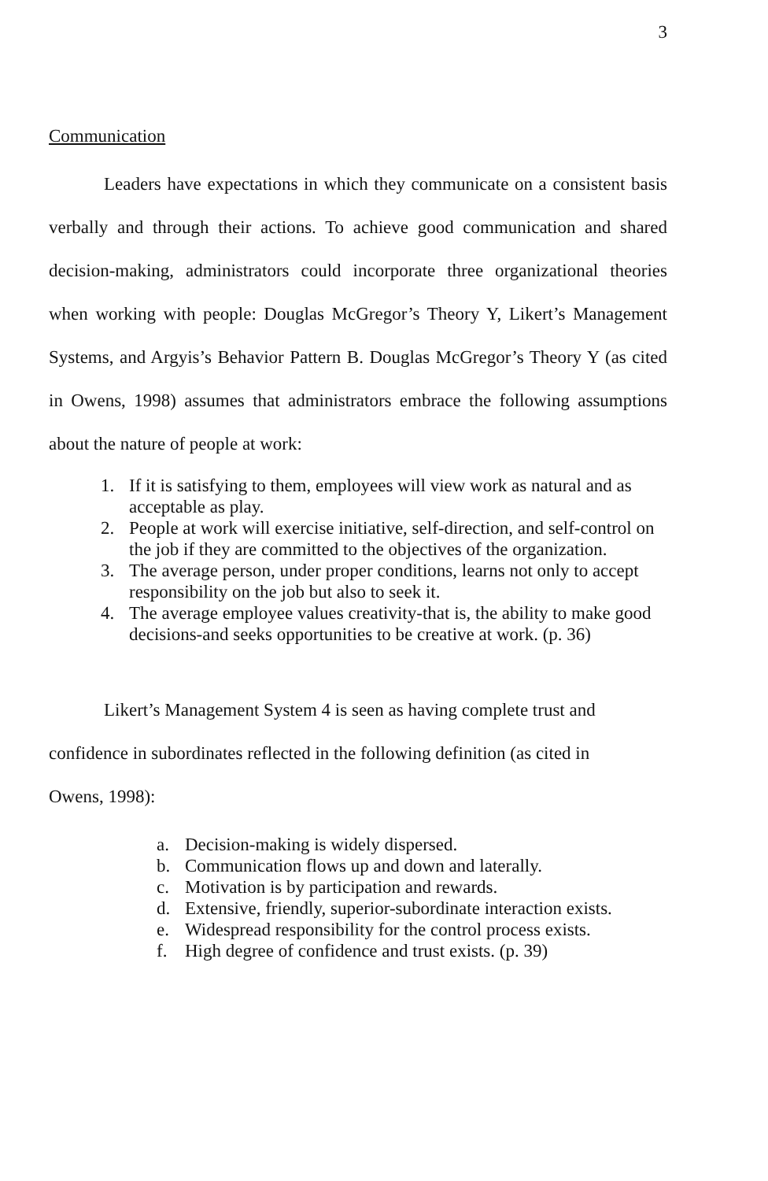3
Communication
Leaders have expectations in which they communicate on a consistent basis verbally and through their actions. To achieve good communication and shared decision-making, administrators could incorporate three organizational theories when working with people: Douglas McGregor’s Theory Y, Likert’s Management Systems, and Argyis’s Behavior Pattern B. Douglas McGregor’s Theory Y (as cited in Owens, 1998) assumes that administrators embrace the following assumptions about the nature of people at work:
1. If it is satisfying to them, employees will view work as natural and as acceptable as play.
2. People at work will exercise initiative, self-direction, and self-control on the job if they are committed to the objectives of the organization.
3. The average person, under proper conditions, learns not only to accept responsibility on the job but also to seek it.
4. The average employee values creativity-that is, the ability to make good decisions-and seeks opportunities to be creative at work. (p. 36)
Likert’s Management System 4 is seen as having complete trust and
confidence in subordinates reflected in the following definition (as cited in
Owens, 1998):
a. Decision-making is widely dispersed.
b. Communication flows up and down and laterally.
c. Motivation is by participation and rewards.
d. Extensive, friendly, superior-subordinate interaction exists.
e. Widespread responsibility for the control process exists.
f. High degree of confidence and trust exists. (p. 39)